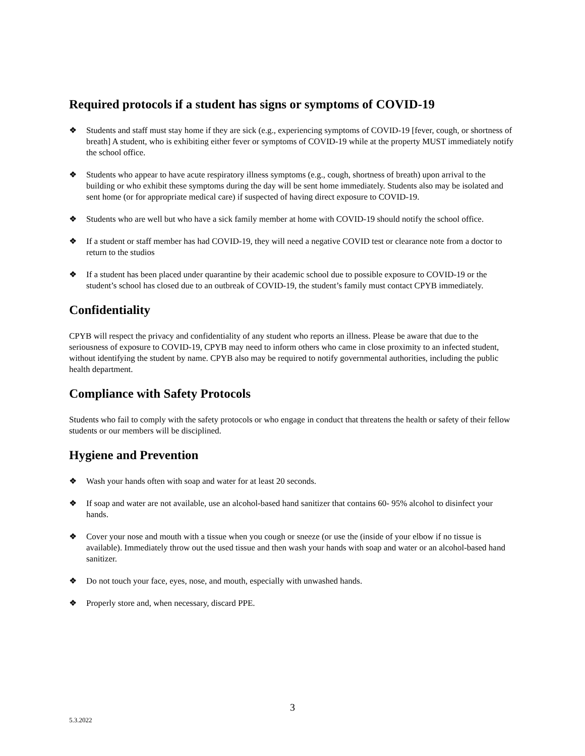Required protocols if a student has signs or symptoms of COVID-19
❖ Students and staff must stay home if they are sick (e.g., experiencing symptoms of COVID-19 [fever, cough, or shortness of breath] A student, who is exhibiting either fever or symptoms of COVID-19 while at the property MUST immediately notify the school office.
❖ Students who appear to have acute respiratory illness symptoms (e.g., cough, shortness of breath) upon arrival to the building or who exhibit these symptoms during the day will be sent home immediately. Students also may be isolated and sent home (or for appropriate medical care) if suspected of having direct exposure to COVID-19.
❖ Students who are well but who have a sick family member at home with COVID-19 should notify the school office.
❖ If a student or staff member has had COVID-19, they will need a negative COVID test or clearance note from a doctor to return to the studios
❖ If a student has been placed under quarantine by their academic school due to possible exposure to COVID-19 or the student’s school has closed due to an outbreak of COVID-19, the student’s family must contact CPYB immediately.
Confidentiality
CPYB will respect the privacy and confidentiality of any student who reports an illness. Please be aware that due to the seriousness of exposure to COVID-19, CPYB may need to inform others who came in close proximity to an infected student, without identifying the student by name. CPYB also may be required to notify governmental authorities, including the public health department.
Compliance with Safety Protocols
Students who fail to comply with the safety protocols or who engage in conduct that threatens the health or safety of their fellow students or our members will be disciplined.
Hygiene and Prevention
❖ Wash your hands often with soap and water for at least 20 seconds.
❖ If soap and water are not available, use an alcohol-based hand sanitizer that contains 60- 95% alcohol to disinfect your hands.
❖ Cover your nose and mouth with a tissue when you cough or sneeze (or use the (inside of your elbow if no tissue is available). Immediately throw out the used tissue and then wash your hands with soap and water or an alcohol-based hand sanitizer.
❖ Do not touch your face, eyes, nose, and mouth, especially with unwashed hands.
❖ Properly store and, when necessary, discard PPE.
3
5.3.2022